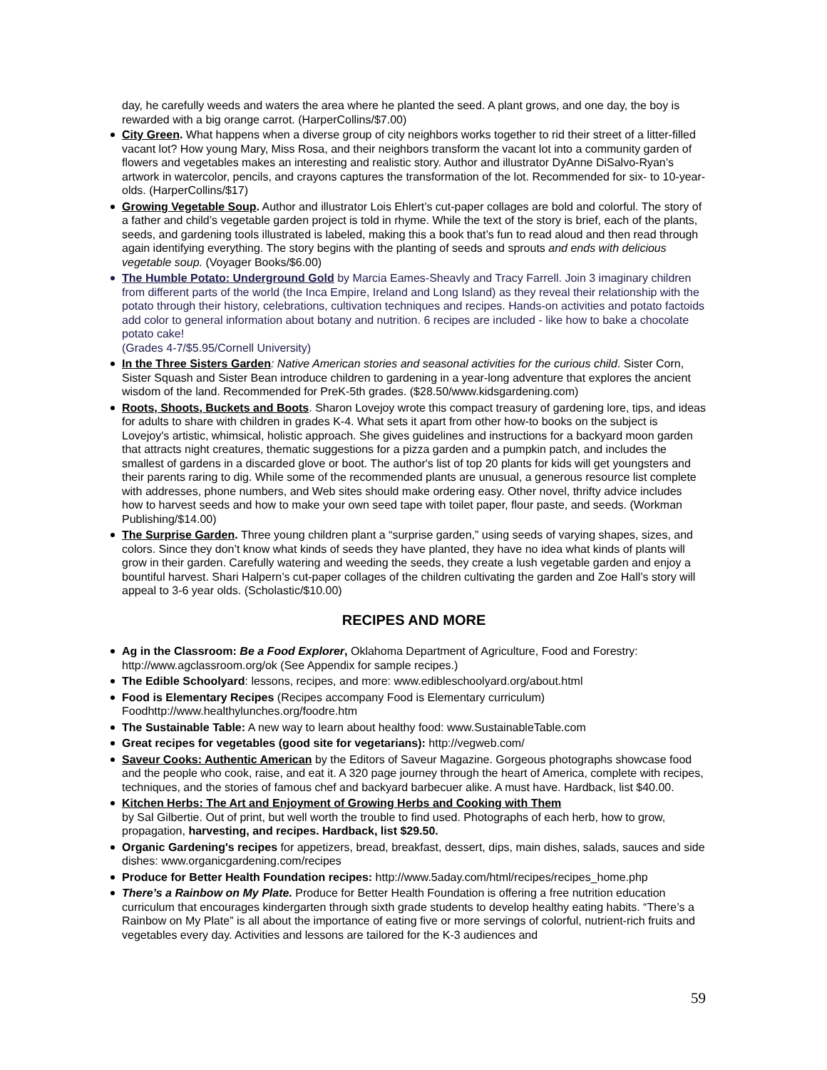day, he carefully weeds and waters the area where he planted the seed. A plant grows, and one day, the boy is rewarded with a big orange carrot. (HarperCollins/$7.00)
City Green. What happens when a diverse group of city neighbors works together to rid their street of a litter-filled vacant lot? How young Mary, Miss Rosa, and their neighbors transform the vacant lot into a community garden of flowers and vegetables makes an interesting and realistic story. Author and illustrator DyAnne DiSalvo-Ryan’s artwork in watercolor, pencils, and crayons captures the transformation of the lot. Recommended for six- to 10-year-olds. (HarperCollins/$17)
Growing Vegetable Soup. Author and illustrator Lois Ehlert’s cut-paper collages are bold and colorful. The story of a father and child’s vegetable garden project is told in rhyme. While the text of the story is brief, each of the plants, seeds, and gardening tools illustrated is labeled, making this a book that’s fun to read aloud and then read through again identifying everything. The story begins with the planting of seeds and sprouts and ends with delicious vegetable soup. (Voyager Books/$6.00)
The Humble Potato: Underground Gold by Marcia Eames-Sheavly and Tracy Farrell. Join 3 imaginary children from different parts of the world (the Inca Empire, Ireland and Long Island) as they reveal their relationship with the potato through their history, celebrations, cultivation techniques and recipes. Hands-on activities and potato factoids add color to general information about botany and nutrition. 6 recipes are included - like how to bake a chocolate potato cake!
(Grades 4-7/$5.95/Cornell University)
In the Three Sisters Garden: Native American stories and seasonal activities for the curious child. Sister Corn, Sister Squash and Sister Bean introduce children to gardening in a year-long adventure that explores the ancient wisdom of the land. Recommended for PreK-5th grades. ($28.50/www.kidsgardening.com)
Roots, Shoots, Buckets and Boots. Sharon Lovejoy wrote this compact treasury of gardening lore, tips, and ideas for adults to share with children in grades K-4. What sets it apart from other how-to books on the subject is Lovejoy's artistic, whimsical, holistic approach. She gives guidelines and instructions for a backyard moon garden that attracts night creatures, thematic suggestions for a pizza garden and a pumpkin patch, and includes the smallest of gardens in a discarded glove or boot. The author's list of top 20 plants for kids will get youngsters and their parents raring to dig. While some of the recommended plants are unusual, a generous resource list complete with addresses, phone numbers, and Web sites should make ordering easy. Other novel, thrifty advice includes how to harvest seeds and how to make your own seed tape with toilet paper, flour paste, and seeds. (Workman Publishing/$14.00)
The Surprise Garden. Three young children plant a “surprise garden,” using seeds of varying shapes, sizes, and colors. Since they don’t know what kinds of seeds they have planted, they have no idea what kinds of plants will grow in their garden. Carefully watering and weeding the seeds, they create a lush vegetable garden and enjoy a bountiful harvest. Shari Halpern’s cut-paper collages of the children cultivating the garden and Zoe Hall’s story will appeal to 3-6 year olds. (Scholastic/$10.00)
RECIPES AND MORE
Ag in the Classroom: Be a Food Explorer, Oklahoma Department of Agriculture, Food and Forestry: http://www.agclassroom.org/ok (See Appendix for sample recipes.)
The Edible Schoolyard: lessons, recipes, and more: www.edibleschoolyard.org/about.html
Food is Elementary Recipes (Recipes accompany Food is Elementary curriculum) Foodhttp://www.healthylunches.org/foodre.htm
The Sustainable Table: A new way to learn about healthy food: www.SustainableTable.com
Great recipes for vegetables (good site for vegetarians): http://vegweb.com/
Saveur Cooks: Authentic American by the Editors of Saveur Magazine. Gorgeous photographs showcase food and the people who cook, raise, and eat it. A 320 page journey through the heart of America, complete with recipes, techniques, and the stories of famous chef and backyard barbecuer alike. A must have. Hardback, list $40.00.
Kitchen Herbs: The Art and Enjoyment of Growing Herbs and Cooking with Them
by Sal Gilbertie. Out of print, but well worth the trouble to find used. Photographs of each herb, how to grow, propagation, harvesting, and recipes. Hardback, list $29.50.
Organic Gardening's recipes for appetizers, bread, breakfast, dessert, dips, main dishes, salads, sauces and side dishes: www.organicgardening.com/recipes
Produce for Better Health Foundation recipes: http://www.5aday.com/html/recipes/recipes_home.php
There’s a Rainbow on My Plate. Produce for Better Health Foundation is offering a free nutrition education curriculum that encourages kindergarten through sixth grade students to develop healthy eating habits. “There’s a Rainbow on My Plate” is all about the importance of eating five or more servings of colorful, nutrient-rich fruits and vegetables every day. Activities and lessons are tailored for the K-3 audiences and
59